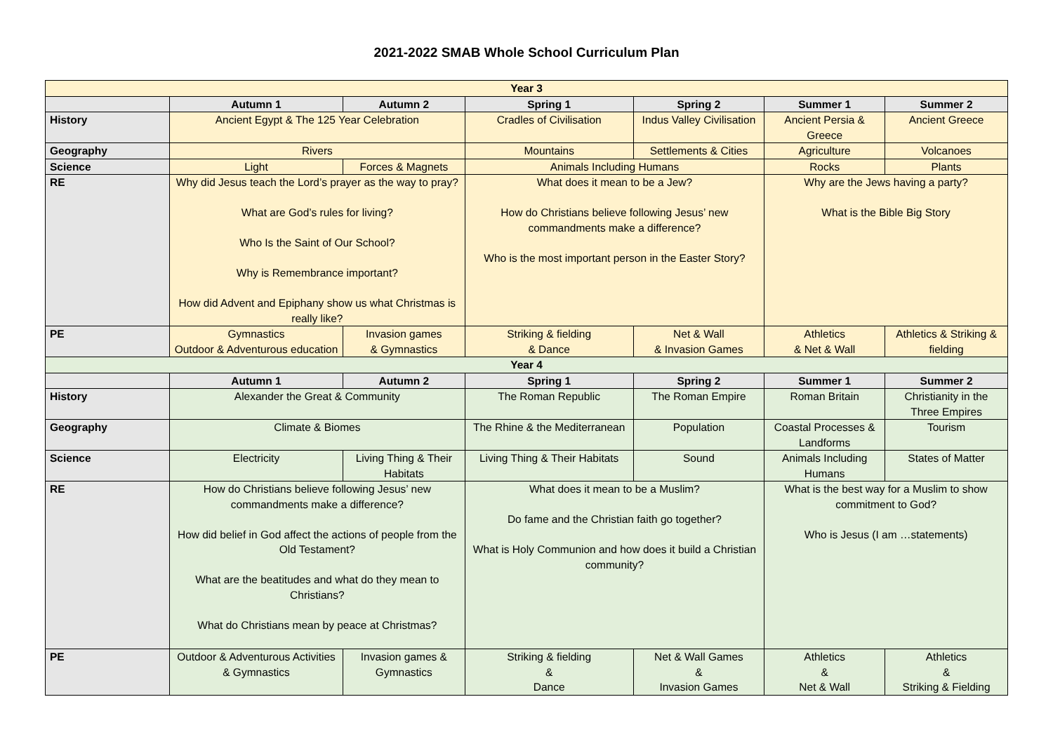2021-2022 SMAB Whole School Curriculum Plan
| Year 3 | | | | | | |
| | Autumn 1 | Autumn 2 | Spring 1 | Spring 2 | Summer 1 | Summer 2 |
| History | Ancient Egypt & The 125 Year Celebration | | Cradles of Civilisation | Indus Valley Civilisation | Ancient Persia & Greece | Ancient Greece |
| Geography | Rivers | | Mountains | Settlements & Cities | Agriculture | Volcanoes |
| Science | Light | Forces & Magnets | Animals Including Humans | | Rocks | Plants |
| RE | Why did Jesus teach the Lord’s prayer as the way to pray? What are God’s rules for living? Who Is the Saint of Our School? Why is Remembrance important? How did Advent and Epiphany show us what Christmas is really like? | | What does it mean to be a Jew? How do Christians believe following Jesus’ new commandments make a difference? Who is the most important person in the Easter Story? | | Why are the Jews having a party? What is the Bible Big Story | |
| PE | Gymnastics Outdoor & Adventurous education | Invasion games & Gymnastics | Striking & fielding & Dance | Net & Wall & Invasion Games | Athletics & Net & Wall | Athletics & Striking & fielding |
| Year 4 | | | | | | |
| | Autumn 1 | Autumn 2 | Spring 1 | Spring 2 | Summer 1 | Summer 2 |
| History | Alexander the Great & Community | | The Roman Republic | The Roman Empire | Roman Britain | Christianity in the Three Empires |
| Geography | Climate & Biomes | | The Rhine & the Mediterranean | Population | Coastal Processes & Landforms | Tourism |
| Science | Electricity | Living Thing & Their Habitats | Living Thing & Their Habitats | Sound | Animals Including Humans | States of Matter |
| RE | How do Christians believe following Jesus’ new commandments make a difference? How did belief in God affect the actions of people from the Old Testament? What are the beatitudes and what do they mean to Christians? What do Christians mean by peace at Christmas? | | What does it mean to be a Muslim? Do fame and the Christian faith go together? What is Holy Communion and how does it build a Christian community? | | What is the best way for a Muslim to show commitment to God? Who is Jesus (I am …statements) | |
| PE | Outdoor & Adventurous Activities & Gymnastics | Invasion games & Gymnastics | Striking & fielding & Dance | Net & Wall Games & Invasion Games | Athletics & Net & Wall | Athletics & Striking & Fielding |